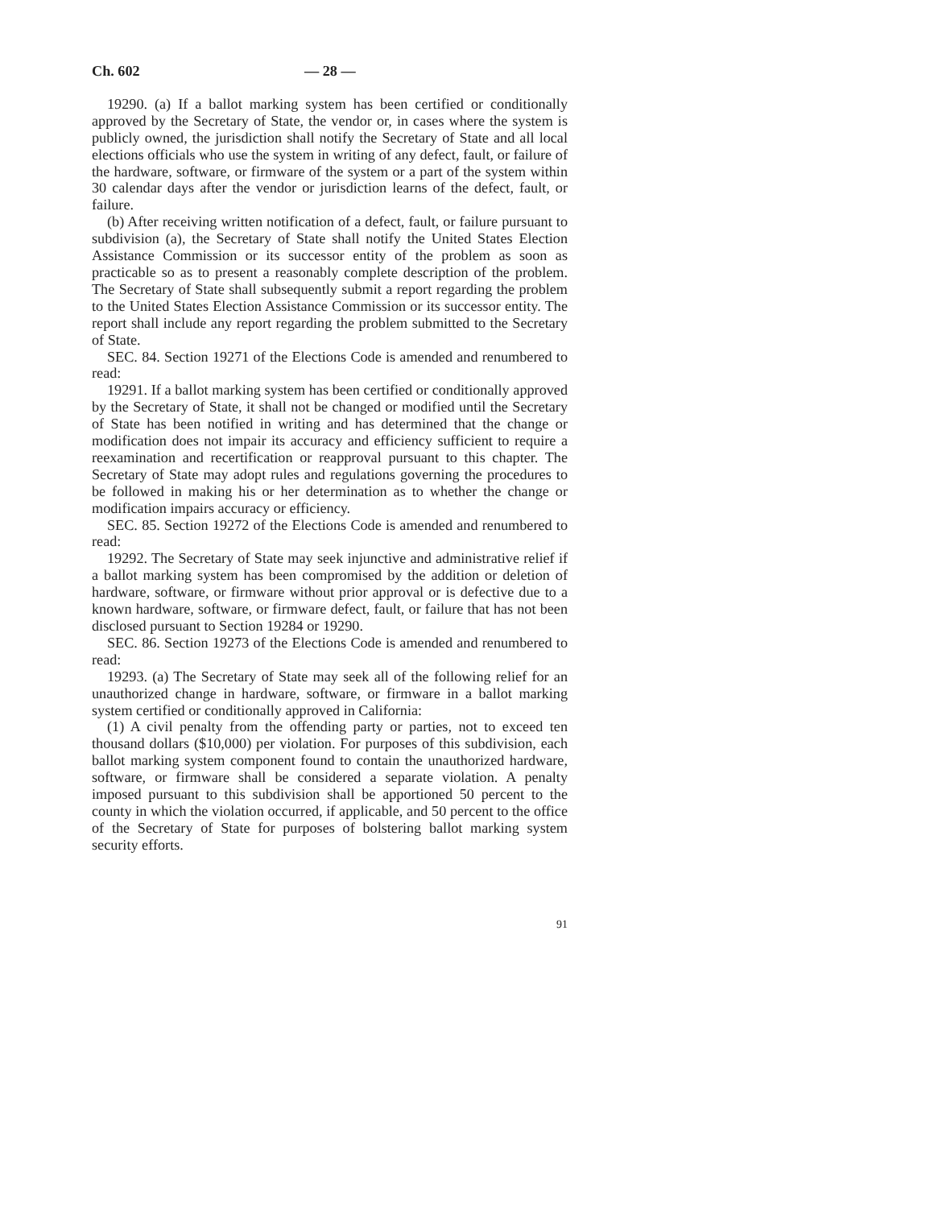Ch. 602 — 28 —
19290. (a) If a ballot marking system has been certified or conditionally approved by the Secretary of State, the vendor or, in cases where the system is publicly owned, the jurisdiction shall notify the Secretary of State and all local elections officials who use the system in writing of any defect, fault, or failure of the hardware, software, or firmware of the system or a part of the system within 30 calendar days after the vendor or jurisdiction learns of the defect, fault, or failure.
(b) After receiving written notification of a defect, fault, or failure pursuant to subdivision (a), the Secretary of State shall notify the United States Election Assistance Commission or its successor entity of the problem as soon as practicable so as to present a reasonably complete description of the problem. The Secretary of State shall subsequently submit a report regarding the problem to the United States Election Assistance Commission or its successor entity. The report shall include any report regarding the problem submitted to the Secretary of State.
SEC. 84. Section 19271 of the Elections Code is amended and renumbered to read:
19291. If a ballot marking system has been certified or conditionally approved by the Secretary of State, it shall not be changed or modified until the Secretary of State has been notified in writing and has determined that the change or modification does not impair its accuracy and efficiency sufficient to require a reexamination and recertification or reapproval pursuant to this chapter. The Secretary of State may adopt rules and regulations governing the procedures to be followed in making his or her determination as to whether the change or modification impairs accuracy or efficiency.
SEC. 85. Section 19272 of the Elections Code is amended and renumbered to read:
19292. The Secretary of State may seek injunctive and administrative relief if a ballot marking system has been compromised by the addition or deletion of hardware, software, or firmware without prior approval or is defective due to a known hardware, software, or firmware defect, fault, or failure that has not been disclosed pursuant to Section 19284 or 19290.
SEC. 86. Section 19273 of the Elections Code is amended and renumbered to read:
19293. (a) The Secretary of State may seek all of the following relief for an unauthorized change in hardware, software, or firmware in a ballot marking system certified or conditionally approved in California:
(1) A civil penalty from the offending party or parties, not to exceed ten thousand dollars ($10,000) per violation. For purposes of this subdivision, each ballot marking system component found to contain the unauthorized hardware, software, or firmware shall be considered a separate violation. A penalty imposed pursuant to this subdivision shall be apportioned 50 percent to the county in which the violation occurred, if applicable, and 50 percent to the office of the Secretary of State for purposes of bolstering ballot marking system security efforts.
91